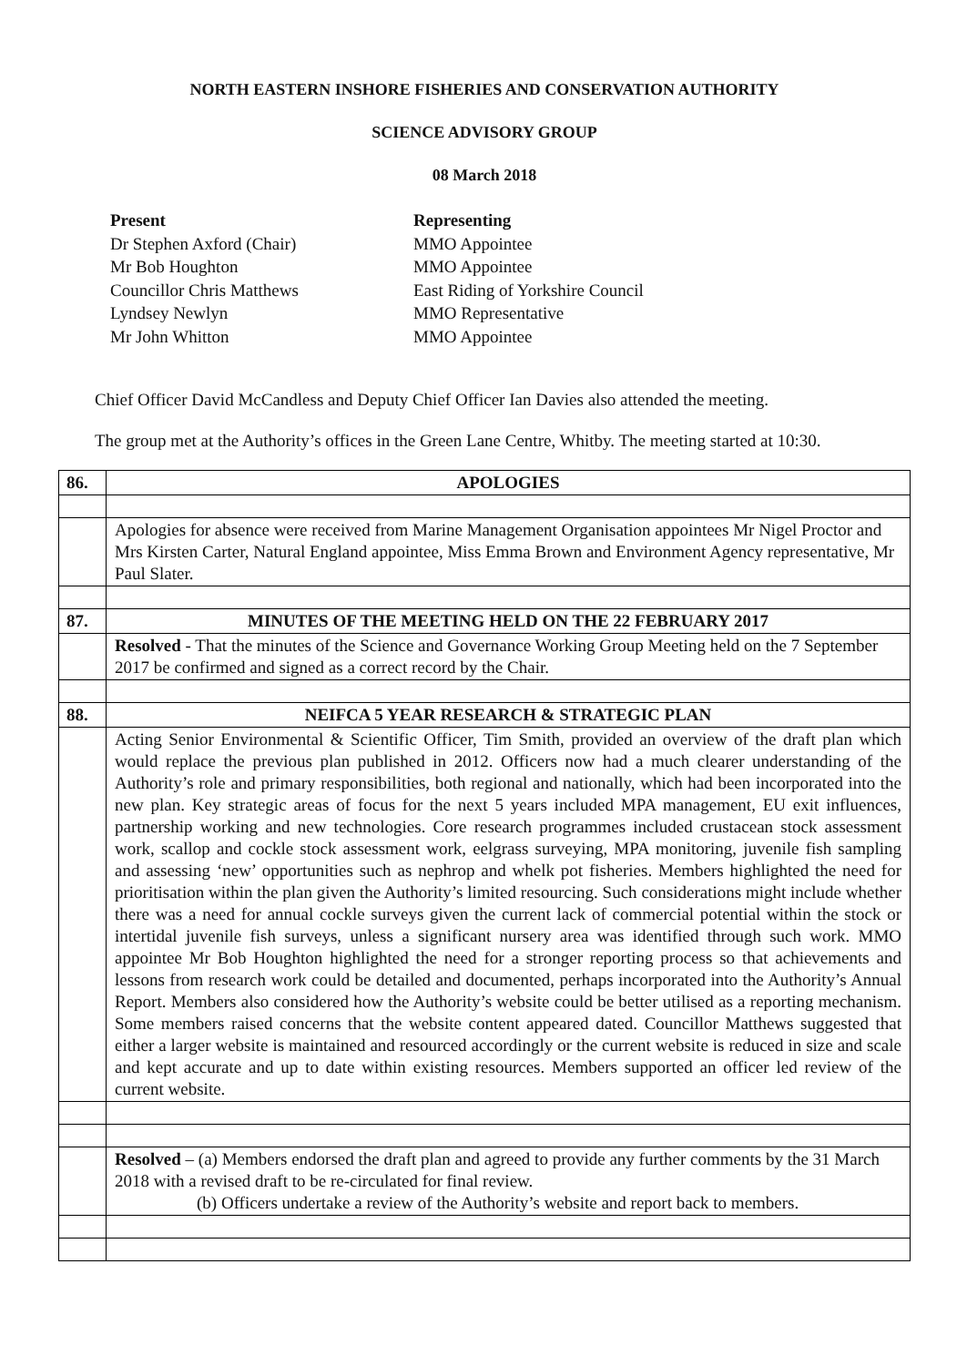NORTH EASTERN INSHORE FISHERIES AND CONSERVATION AUTHORITY
SCIENCE ADVISORY GROUP
08 March 2018
Present Representing Dr Stephen Axford (Chair) MMO Appointee Mr Bob Houghton MMO Appointee Councillor Chris Matthews East Riding of Yorkshire Council Lyndsey Newlyn MMO Representative Mr John Whitton MMO Appointee
Chief Officer David McCandless and Deputy Chief Officer Ian Davies also attended the meeting.
The group met at the Authority’s offices in the Green Lane Centre, Whitby. The meeting started at 10:30.
| 86. | APOLOGIES |
| | Apologies for absence were received from Marine Management Organisation appointees Mr Nigel Proctor and Mrs Kirsten Carter, Natural England appointee, Miss Emma Brown and Environment Agency representative, Mr Paul Slater. |
| 87. | MINUTES OF THE MEETING HELD ON THE 22 FEBRUARY 2017 |
| | Resolved - That the minutes of the Science and Governance Working Group Meeting held on the 7 September 2017 be confirmed and signed as a correct record by the Chair. |
| 88. | NEIFCA 5 YEAR RESEARCH & STRATEGIC PLAN |
| | Acting Senior Environmental & Scientific Officer, Tim Smith, provided an overview of the draft plan which would replace the previous plan published in 2012. Officers now had a much clearer understanding of the Authority’s role and primary responsibilities, both regional and nationally, which had been incorporated into the new plan. Key strategic areas of focus for the next 5 years included MPA management, EU exit influences, partnership working and new technologies. Core research programmes included crustacean stock assessment work, scallop and cockle stock assessment work, eelgrass surveying, MPA monitoring, juvenile fish sampling and assessing ‘new’ opportunities such as nephrop and whelk pot fisheries. Members highlighted the need for prioritisation within the plan given the Authority’s limited resourcing. Such considerations might include whether there was a need for annual cockle surveys given the current lack of commercial potential within the stock or intertidal juvenile fish surveys, unless a significant nursery area was identified through such work. MMO appointee Mr Bob Houghton highlighted the need for a stronger reporting process so that achievements and lessons from research work could be detailed and documented, perhaps incorporated into the Authority’s Annual Report. Members also considered how the Authority’s website could be better utilised as a reporting mechanism. Some members raised concerns that the website content appeared dated. Councillor Matthews suggested that either a larger website is maintained and resourced accordingly or the current website is reduced in size and scale and kept accurate and up to date within existing resources. Members supported an officer led review of the current website. |
| | Resolved – (a) Members endorsed the draft plan and agreed to provide any further comments by the 31 March 2018 with a revised draft to be re-circulated for final review. (b) Officers undertake a review of the Authority’s website and report back to members. |